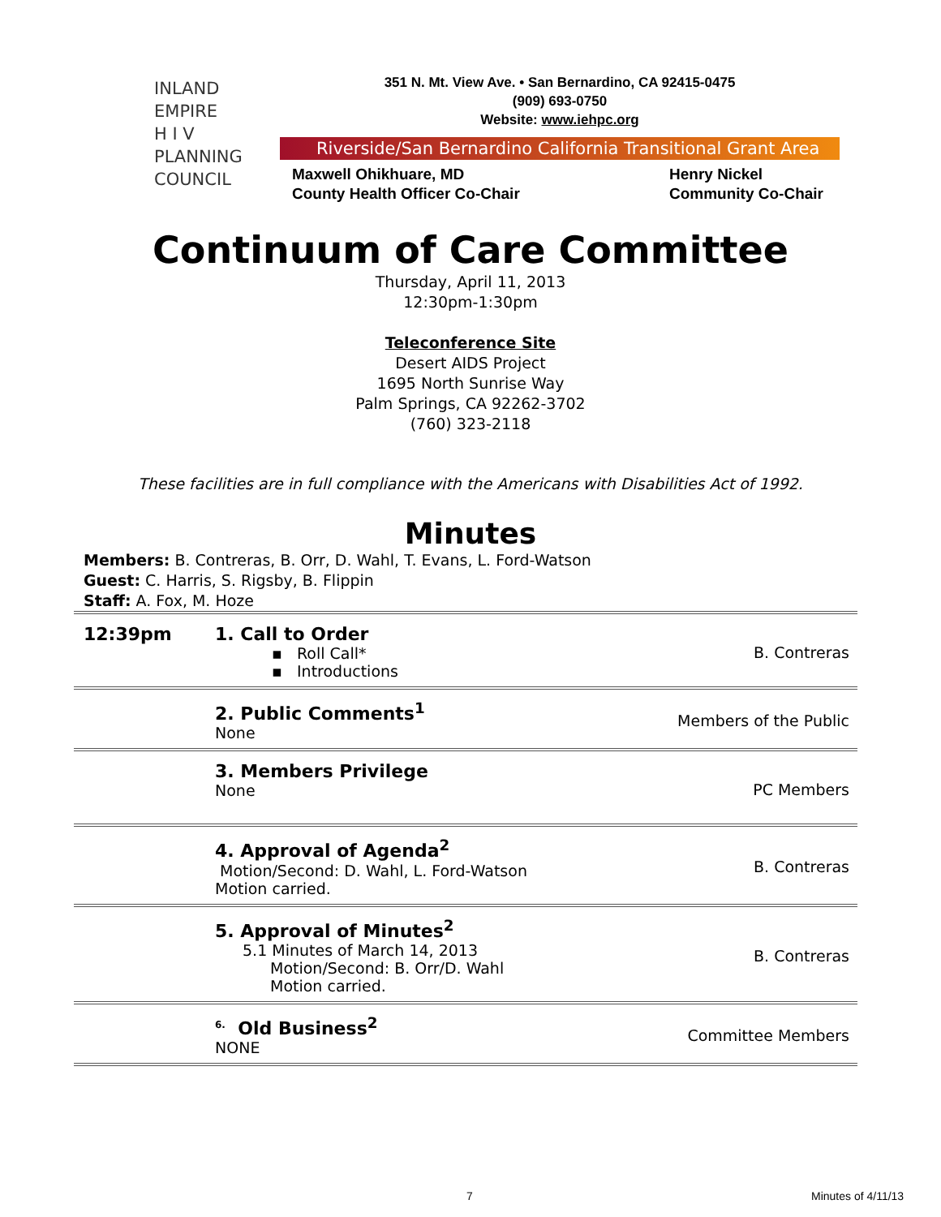INLAND
EMPIRE
H I V
PLANNING
COUNCIL
351 N. Mt. View Ave. • San Bernardino, CA 92415-0475
(909) 693-0750
Website: www.iehpc.org
Riverside/San Bernardino California Transitional Grant Area
Maxwell Ohikhuare, MD
County Health Officer Co-Chair
Henry Nickel
Community Co-Chair
Continuum of Care Committee
Thursday, April 11, 2013
12:30pm-1:30pm
Teleconference Site
Desert AIDS Project
1695 North Sunrise Way
Palm Springs, CA 92262-3702
(760) 323-2118
These facilities are in full compliance with the Americans with Disabilities Act of 1992.
Minutes
Members: B. Contreras, B. Orr, D. Wahl, T. Evans, L. Ford-Watson
Guest: C. Harris, S. Rigsby, B. Flippin
Staff: A. Fox, M. Hoze
| 12:39pm | 1. Call to Order ▪ Roll Call* ▪ Introductions | B. Contreras |
| | 2. Public Comments<sup>1</sup> None | Members of the Public |
| | 3. Members Privilege None | PC Members |
| | 4. Approval of Agenda<sup>2</sup> Motion/Second: D. Wahl, L. Ford-Watson Motion carried. | B. Contreras |
| | 5. Approval of Minutes<sup>2</sup> 5.1 Minutes of March 14, 2013 Motion/Second: B. Orr/D. Wahl Motion carried. | B. Contreras |
| | <sup>6.</sup> Old Business<sup>2</sup> NONE | Committee Members |
7 Minutes of 4/11/13